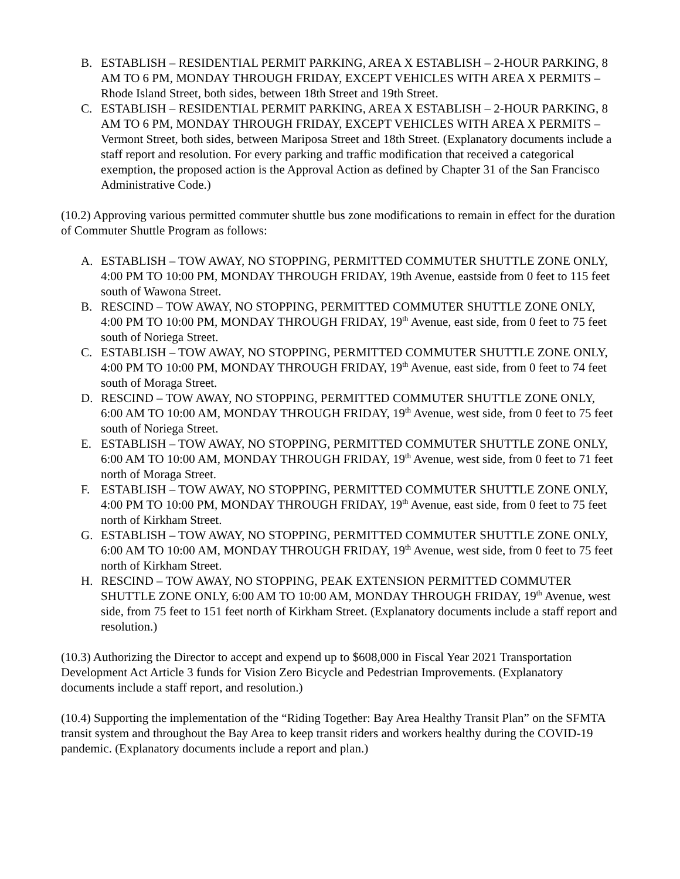B. ESTABLISH – RESIDENTIAL PERMIT PARKING, AREA X ESTABLISH – 2-HOUR PARKING, 8 AM TO 6 PM, MONDAY THROUGH FRIDAY, EXCEPT VEHICLES WITH AREA X PERMITS – Rhode Island Street, both sides, between 18th Street and 19th Street.
C. ESTABLISH – RESIDENTIAL PERMIT PARKING, AREA X ESTABLISH – 2-HOUR PARKING, 8 AM TO 6 PM, MONDAY THROUGH FRIDAY, EXCEPT VEHICLES WITH AREA X PERMITS – Vermont Street, both sides, between Mariposa Street and 18th Street. (Explanatory documents include a staff report and resolution. For every parking and traffic modification that received a categorical exemption, the proposed action is the Approval Action as defined by Chapter 31 of the San Francisco Administrative Code.)
(10.2) Approving various permitted commuter shuttle bus zone modifications to remain in effect for the duration of Commuter Shuttle Program as follows:
A. ESTABLISH – TOW AWAY, NO STOPPING, PERMITTED COMMUTER SHUTTLE ZONE ONLY, 4:00 PM TO 10:00 PM, MONDAY THROUGH FRIDAY, 19th Avenue, eastside from 0 feet to 115 feet south of Wawona Street.
B. RESCIND – TOW AWAY, NO STOPPING, PERMITTED COMMUTER SHUTTLE ZONE ONLY, 4:00 PM TO 10:00 PM, MONDAY THROUGH FRIDAY, 19<sup>th</sup> Avenue, east side, from 0 feet to 75 feet south of Noriega Street.
C. ESTABLISH – TOW AWAY, NO STOPPING, PERMITTED COMMUTER SHUTTLE ZONE ONLY, 4:00 PM TO 10:00 PM, MONDAY THROUGH FRIDAY, 19<sup>th</sup> Avenue, east side, from 0 feet to 74 feet south of Moraga Street.
D. RESCIND – TOW AWAY, NO STOPPING, PERMITTED COMMUTER SHUTTLE ZONE ONLY, 6:00 AM TO 10:00 AM, MONDAY THROUGH FRIDAY, 19<sup>th</sup> Avenue, west side, from 0 feet to 75 feet south of Noriega Street.
E. ESTABLISH – TOW AWAY, NO STOPPING, PERMITTED COMMUTER SHUTTLE ZONE ONLY, 6:00 AM TO 10:00 AM, MONDAY THROUGH FRIDAY, 19<sup>th</sup> Avenue, west side, from 0 feet to 71 feet north of Moraga Street.
F. ESTABLISH – TOW AWAY, NO STOPPING, PERMITTED COMMUTER SHUTTLE ZONE ONLY, 4:00 PM TO 10:00 PM, MONDAY THROUGH FRIDAY, 19<sup>th</sup> Avenue, east side, from 0 feet to 75 feet north of Kirkham Street.
G. ESTABLISH – TOW AWAY, NO STOPPING, PERMITTED COMMUTER SHUTTLE ZONE ONLY, 6:00 AM TO 10:00 AM, MONDAY THROUGH FRIDAY, 19<sup>th</sup> Avenue, west side, from 0 feet to 75 feet north of Kirkham Street.
H. RESCIND – TOW AWAY, NO STOPPING, PEAK EXTENSION PERMITTED COMMUTER SHUTTLE ZONE ONLY, 6:00 AM TO 10:00 AM, MONDAY THROUGH FRIDAY, 19<sup>th</sup> Avenue, west side, from 75 feet to 151 feet north of Kirkham Street. (Explanatory documents include a staff report and resolution.)
(10.3) Authorizing the Director to accept and expend up to $608,000 in Fiscal Year 2021 Transportation Development Act Article 3 funds for Vision Zero Bicycle and Pedestrian Improvements. (Explanatory documents include a staff report, and resolution.)
(10.4) Supporting the implementation of the “Riding Together: Bay Area Healthy Transit Plan” on the SFMTA transit system and throughout the Bay Area to keep transit riders and workers healthy during the COVID-19 pandemic. (Explanatory documents include a report and plan.)